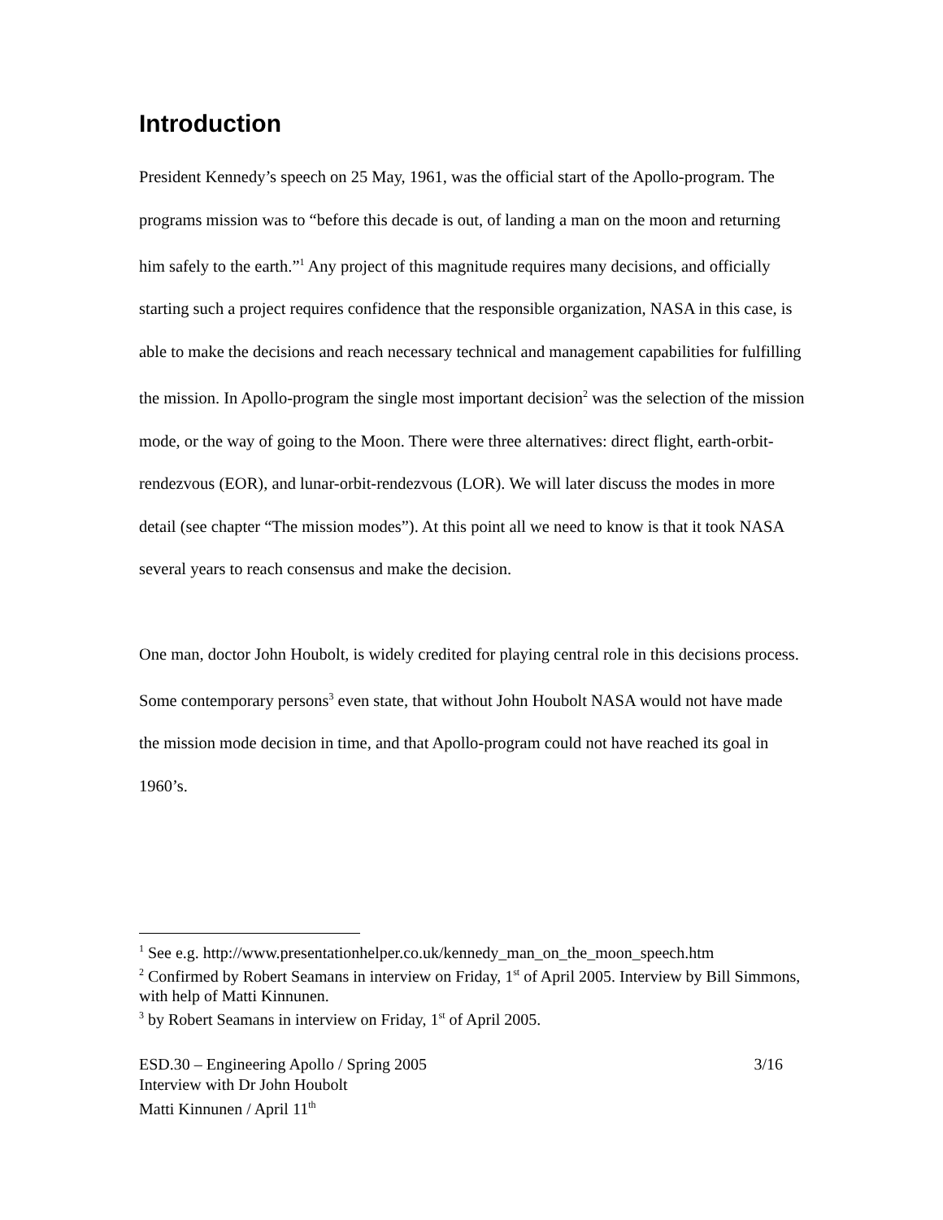Introduction
President Kennedy’s speech on 25 May, 1961, was the official start of the Apollo-program. The programs mission was to “before this decade is out, of landing a man on the moon and returning him safely to the earth.”<sup>1</sup> Any project of this magnitude requires many decisions, and officially starting such a project requires confidence that the responsible organization, NASA in this case, is able to make the decisions and reach necessary technical and management capabilities for fulfilling the mission. In Apollo-program the single most important decision<sup>2</sup> was the selection of the mission mode, or the way of going to the Moon. There were three alternatives: direct flight, earth-orbit-rendezvous (EOR), and lunar-orbit-rendezvous (LOR). We will later discuss the modes in more detail (see chapter “The mission modes”). At this point all we need to know is that it took NASA several years to reach consensus and make the decision.
One man, doctor John Houbolt, is widely credited for playing central role in this decisions process. Some contemporary persons<sup>3</sup> even state, that without John Houbolt NASA would not have made the mission mode decision in time, and that Apollo-program could not have reached its goal in 1960’s.
<sup>1</sup> See e.g. http://www.presentationhelper.co.uk/kennedy_man_on_the_moon_speech.htm
<sup>2</sup> Confirmed by Robert Seamans in interview on Friday, 1<sup>st</sup> of April 2005. Interview by Bill Simmons, with help of Matti Kinnunen.
<sup>3</sup> by Robert Seamans in interview on Friday, 1<sup>st</sup> of April 2005.
ESD.30 – Engineering Apollo / Spring 2005 3/16
Interview with Dr John Houbolt
Matti Kinnunen / April 11<sup>th</sup>